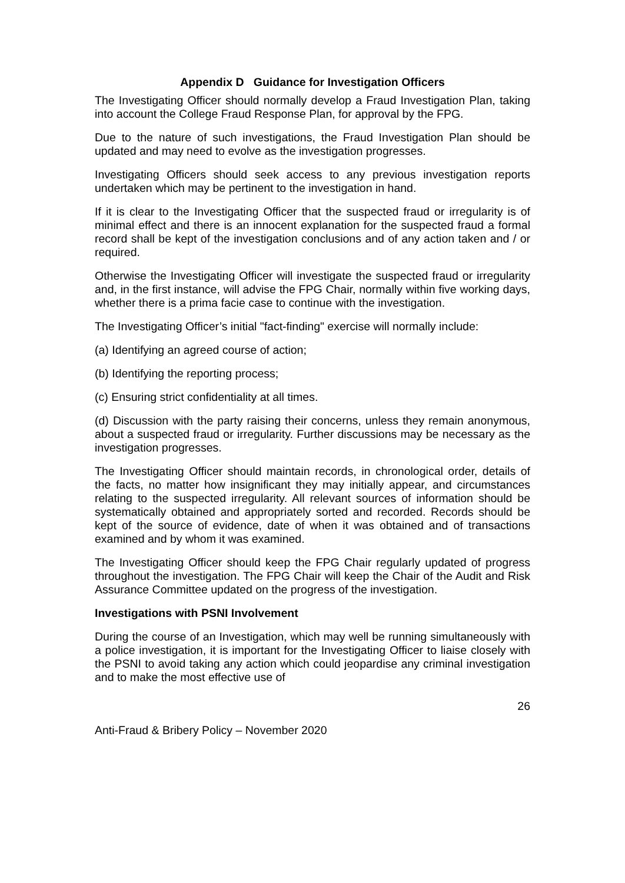Appendix D Guidance for Investigation Officers
The Investigating Officer should normally develop a Fraud Investigation Plan, taking into account the College Fraud Response Plan, for approval by the FPG.
Due to the nature of such investigations, the Fraud Investigation Plan should be updated and may need to evolve as the investigation progresses.
Investigating Officers should seek access to any previous investigation reports undertaken which may be pertinent to the investigation in hand.
If it is clear to the Investigating Officer that the suspected fraud or irregularity is of minimal effect and there is an innocent explanation for the suspected fraud a formal record shall be kept of the investigation conclusions and of any action taken and / or required.
Otherwise the Investigating Officer will investigate the suspected fraud or irregularity and, in the first instance, will advise the FPG Chair, normally within five working days, whether there is a prima facie case to continue with the investigation.
The Investigating Officer’s initial "fact-finding" exercise will normally include:
(a) Identifying an agreed course of action;
(b) Identifying the reporting process;
(c) Ensuring strict confidentiality at all times.
(d) Discussion with the party raising their concerns, unless they remain anonymous, about a suspected fraud or irregularity. Further discussions may be necessary as the investigation progresses.
The Investigating Officer should maintain records, in chronological order, details of the facts, no matter how insignificant they may initially appear, and circumstances relating to the suspected irregularity. All relevant sources of information should be systematically obtained and appropriately sorted and recorded. Records should be kept of the source of evidence, date of when it was obtained and of transactions examined and by whom it was examined.
The Investigating Officer should keep the FPG Chair regularly updated of progress throughout the investigation. The FPG Chair will keep the Chair of the Audit and Risk Assurance Committee updated on the progress of the investigation.
Investigations with PSNI Involvement
During the course of an Investigation, which may well be running simultaneously with a police investigation, it is important for the Investigating Officer to liaise closely with the PSNI to avoid taking any action which could jeopardise any criminal investigation and to make the most effective use of
26
Anti-Fraud & Bribery Policy – November 2020